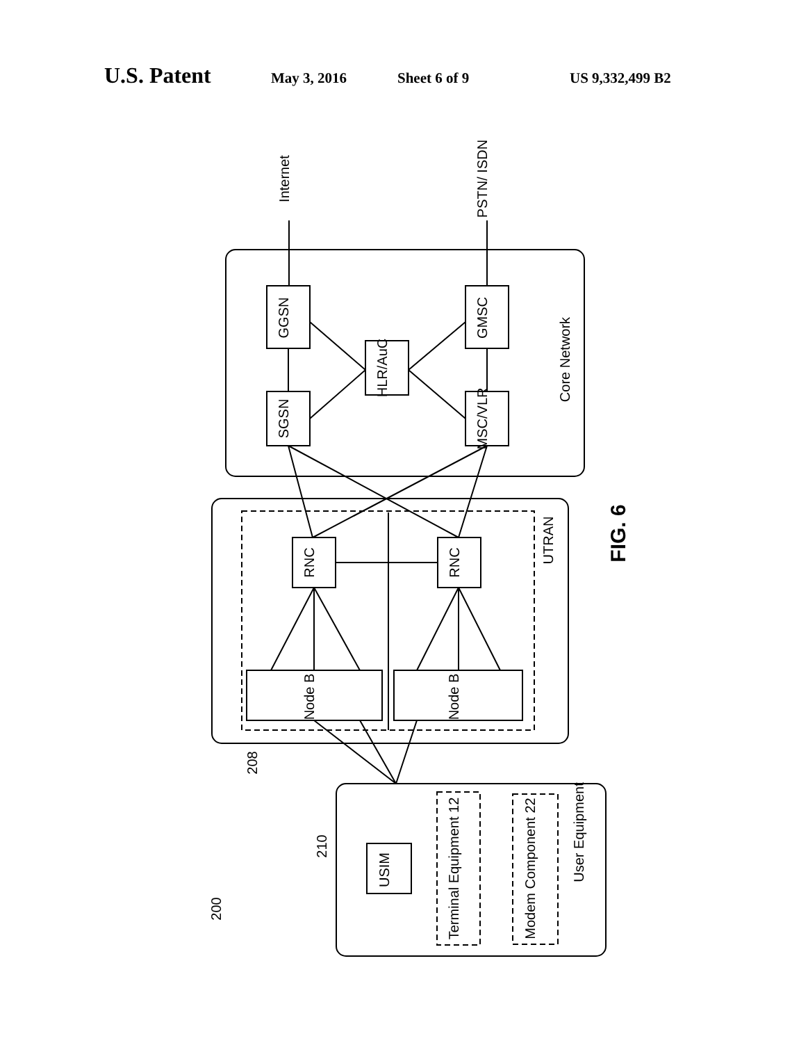U.S. Patent May 3, 2016 Sheet 6 of 9 US 9,332,499 B2
Internet
PSTN/ ISDN
GGSN
GMSC
SGSN
MSC/VLR
HLR/AuC
Core Network
RNC
RNC
UTRAN
FIG. 6
Node B
Node B
USIM
Terminal Equipment 12
Modem Component 22
User Equipment
208
200
210